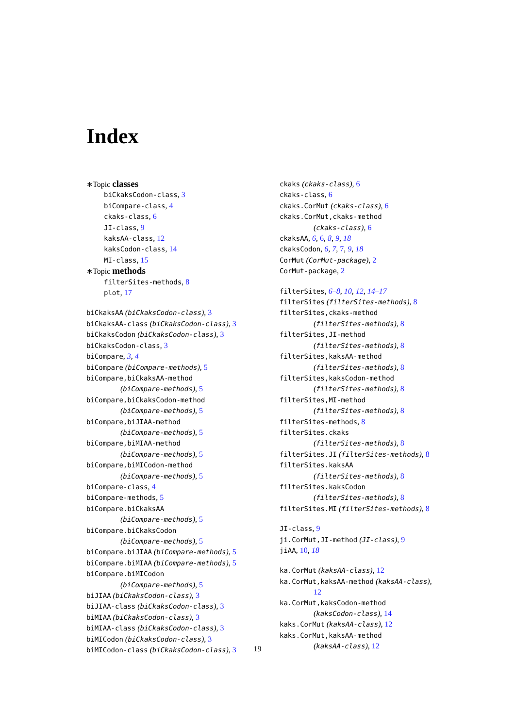Index
∗Topic classes
biCkaksCodon-class, 3
biCompare-class, 4
ckaks-class, 6
JI-class, 9
kaksAA-class, 12
kaksCodon-class, 14
MI-class, 15
∗Topic methods
filterSites-methods, 8
plot, 17
biCkaksAA (biCkaksCodon-class), 3
biCkaksAA-class (biCkaksCodon-class), 3
biCkaksCodon (biCkaksCodon-class), 3
biCkaksCodon-class, 3
biCompare, 3, 4
biCompare (biCompare-methods), 5
biCompare,biCkaksAA-method
(biCompare-methods), 5
biCompare,biCkaksCodon-method
(biCompare-methods), 5
biCompare,biJIAA-method
(biCompare-methods), 5
biCompare,biMIAA-method
(biCompare-methods), 5
biCompare,biMICodon-method
(biCompare-methods), 5
biCompare-class, 4
biCompare-methods, 5
biCompare.biCkaksAA
(biCompare-methods), 5
biCompare.biCkaksCodon
(biCompare-methods), 5
biCompare.biJIAA (biCompare-methods), 5
biCompare.biMIAA (biCompare-methods), 5
biCompare.biMICodon
(biCompare-methods), 5
biJIAA (biCkaksCodon-class), 3
biJIAA-class (biCkaksCodon-class), 3
biMIAA (biCkaksCodon-class), 3
biMIAA-class (biCkaksCodon-class), 3
biMICodon (biCkaksCodon-class), 3
biMICodon-class (biCkaksCodon-class), 3
ckaks (ckaks-class), 6
ckaks-class, 6
ckaks.CorMut (ckaks-class), 6
ckaks.CorMut,ckaks-method
(ckaks-class), 6
ckaksAA, 6, 6, 8, 9, 18
ckaksCodon, 6, 7, 7, 9, 18
CorMut (CorMut-package), 2
CorMut-package, 2
filterSites, 6–8, 10, 12, 14–17
filterSites (filterSites-methods), 8
filterSites,ckaks-method
(filterSites-methods), 8
filterSites,JI-method
(filterSites-methods), 8
filterSites,kaksAA-method
(filterSites-methods), 8
filterSites,kaksCodon-method
(filterSites-methods), 8
filterSites,MI-method
(filterSites-methods), 8
filterSites-methods, 8
filterSites.ckaks
(filterSites-methods), 8
filterSites.JI (filterSites-methods), 8
filterSites.kaksAA
(filterSites-methods), 8
filterSites.kaksCodon
(filterSites-methods), 8
filterSites.MI (filterSites-methods), 8
JI-class, 9
ji.CorMut,JI-method (JI-class), 9
jiAA, 10, 18
ka.CorMut (kaksAA-class), 12
ka.CorMut,kaksAA-method (kaksAA-class),
12
ka.CorMut,kaksCodon-method
(kaksCodon-class), 14
kaks.CorMut (kaksAA-class), 12
kaks.CorMut,kaksAA-method
(kaksAA-class), 12
19